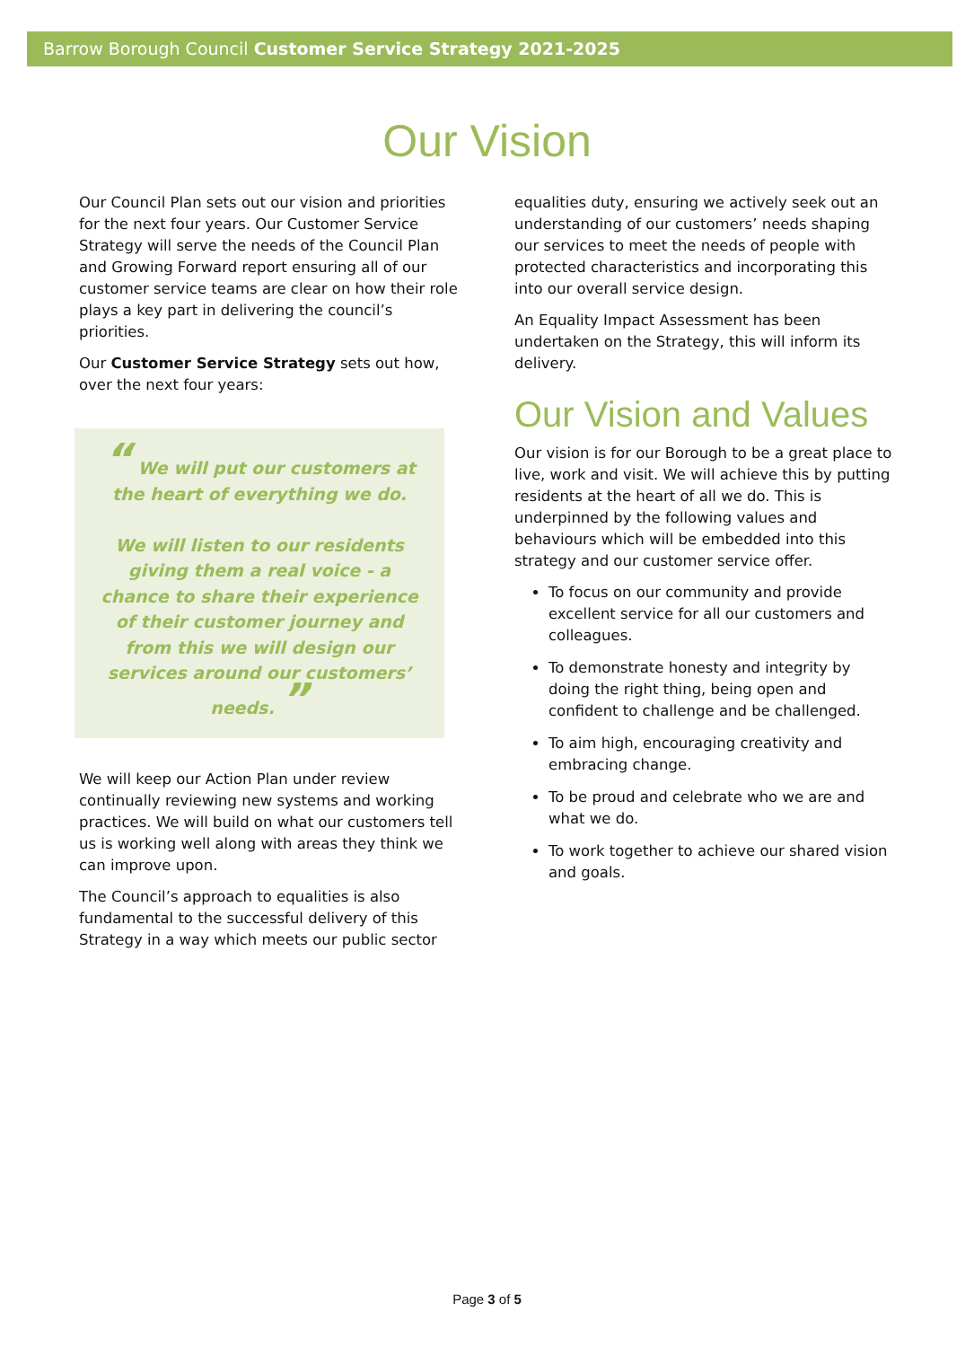Barrow Borough Council Customer Service Strategy 2021-2025
Our Vision
Our Council Plan sets out our vision and priorities for the next four years. Our Customer Service Strategy will serve the needs of the Council Plan and Growing Forward report ensuring all of our customer service teams are clear on how their role plays a key part in delivering the council’s priorities.
Our Customer Service Strategy sets out how, over the next four years:
“ We will put our customers at the heart of everything we do.
We will listen to our residents giving them a real voice - a chance to share their experience of their customer journey and from this we will design our services around our customers’ needs. ”
We will keep our Action Plan under review continually reviewing new systems and working practices. We will build on what our customers tell us is working well along with areas they think we can improve upon.
The Council’s approach to equalities is also fundamental to the successful delivery of this Strategy in a way which meets our public sector
equalities duty, ensuring we actively seek out an understanding of our customers’ needs shaping our services to meet the needs of people with protected characteristics and incorporating this into our overall service design.
An Equality Impact Assessment has been undertaken on the Strategy, this will inform its delivery.
Our Vision and Values
Our vision is for our Borough to be a great place to live, work and visit. We will achieve this by putting residents at the heart of all we do. This is underpinned by the following values and behaviours which will be embedded into this strategy and our customer service offer.
To focus on our community and provide excellent service for all our customers and colleagues.
To demonstrate honesty and integrity by doing the right thing, being open and confident to challenge and be challenged.
To aim high, encouraging creativity and embracing change.
To be proud and celebrate who we are and what we do.
To work together to achieve our shared vision and goals.
Page 3 of 5